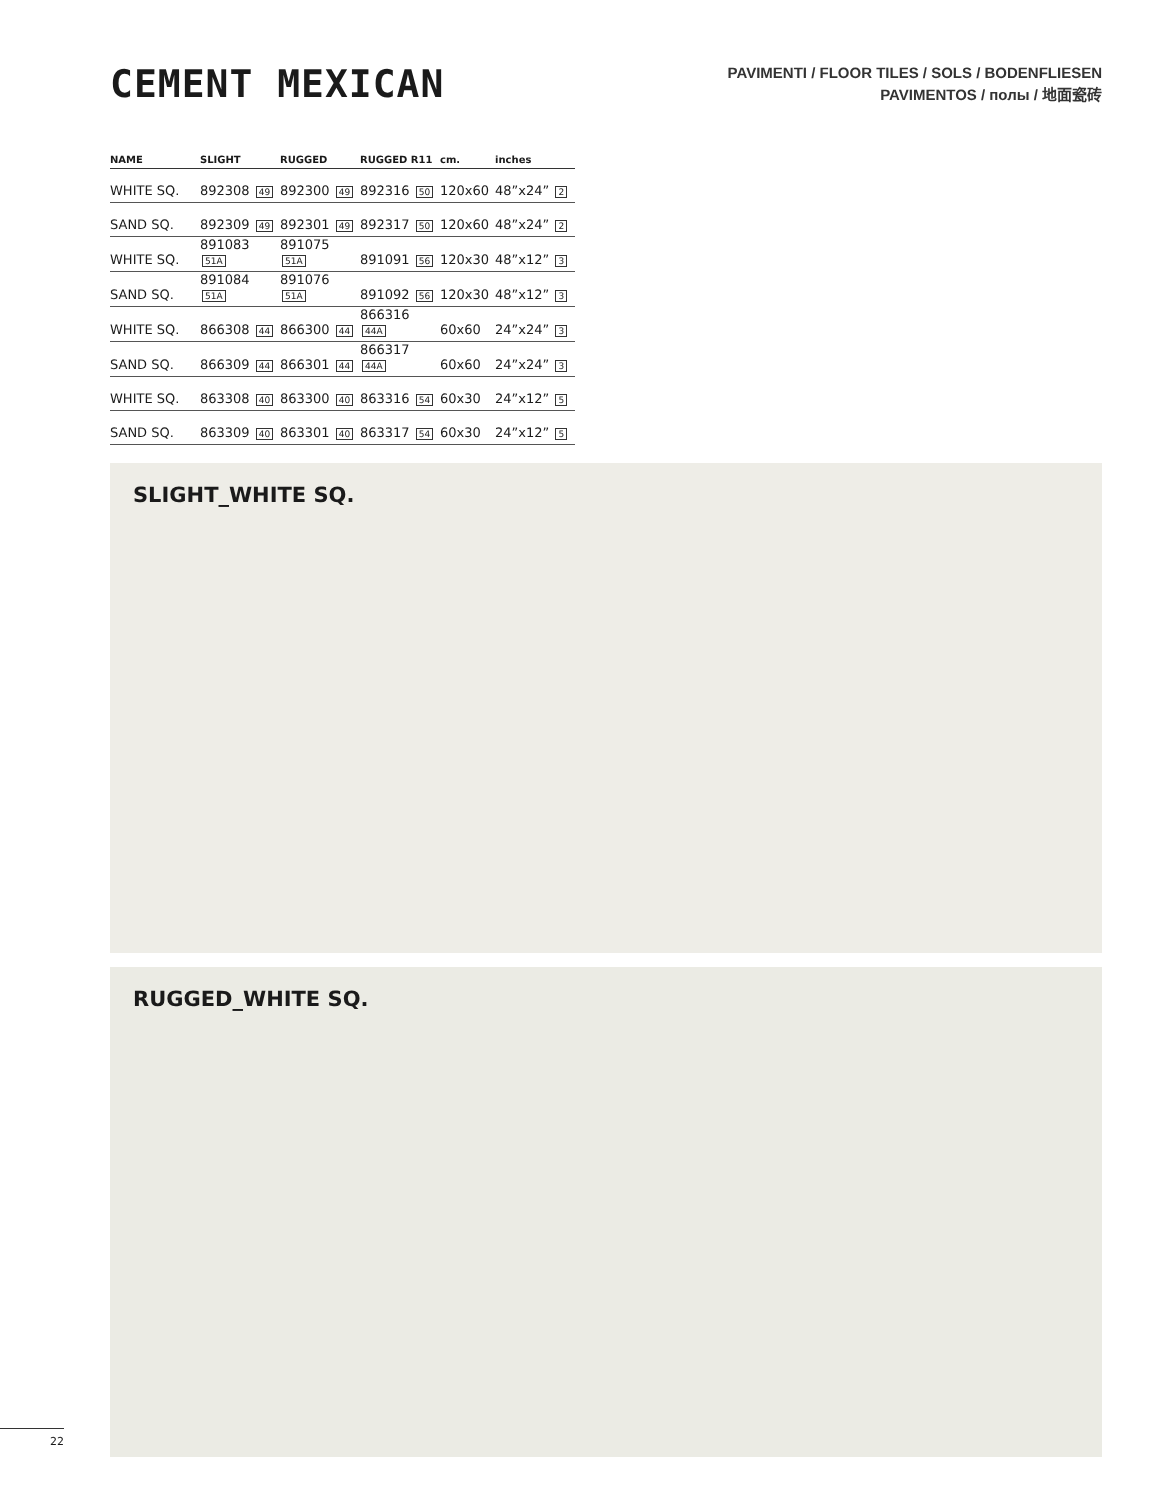CEMENT MEXICAN
PAVIMENTI / FLOOR TILES / SOLS / BODENFLIESEN
PAVIMENTOS / полы / 地面瓷砖
| NAME | SLIGHT | RUGGED | RUGGED R11 | cm. | inches |
| --- | --- | --- | --- | --- | --- |
| WHITE SQ. | 892308 49 | 892300 49 | 892316 50 | 120x60 | 48”x24” 2 |
| SAND SQ. | 892309 49 | 892301 49 | 892317 50 | 120x60 | 48”x24” 2 |
| WHITE SQ. | 891083 51A | 891075 51A | 891091 56 | 120x30 | 48”x12” 3 |
| SAND SQ. | 891084 51A | 891076 51A | 891092 56 | 120x30 | 48”x12” 3 |
| WHITE SQ. | 866308 44 | 866300 44 | 866316 44A | 60x60 | 24”x24” 3 |
| SAND SQ. | 866309 44 | 866301 44 | 866317 44A | 60x60 | 24”x24” 3 |
| WHITE SQ. | 863308 40 | 863300 40 | 863316 54 | 60x30 | 24”x12” 5 |
| SAND SQ. | 863309 40 | 863301 40 | 863317 54 | 60x30 | 24”x12” 5 |
SLIGHT_WHITE SQ.
RUGGED_WHITE SQ.
22